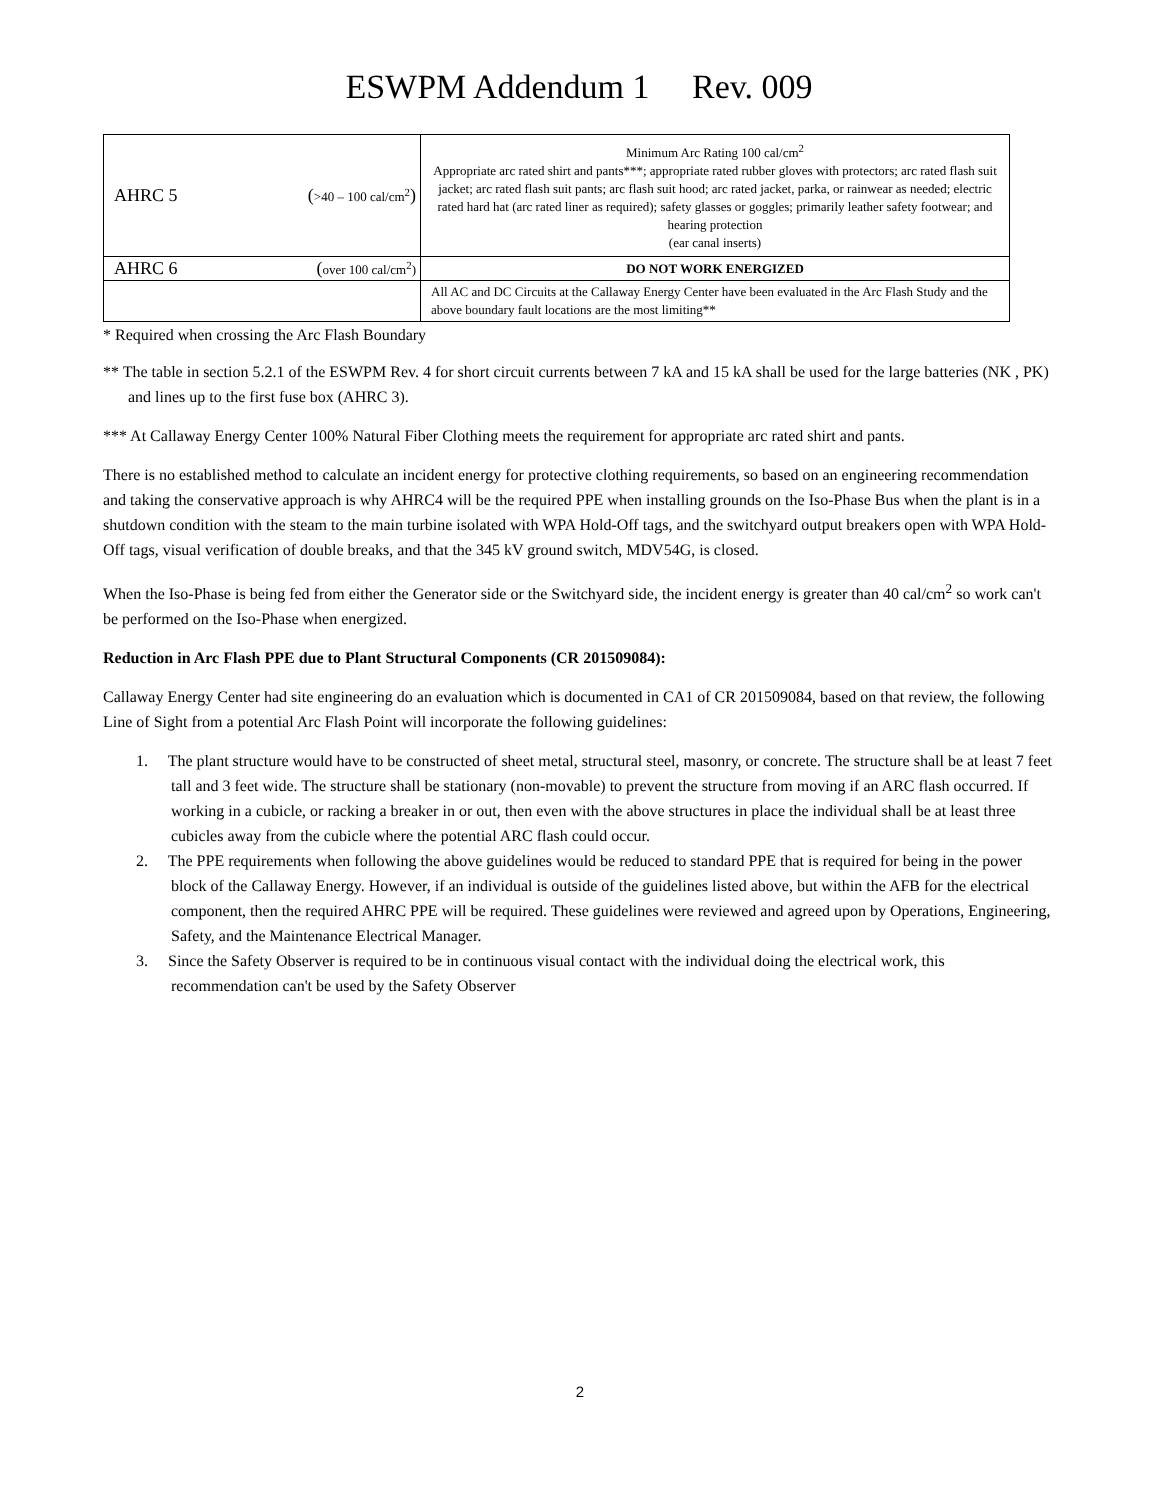ESWPM Addendum 1 Rev. 009
| AHRC 5 | ( >40 – 100 cal/cm<sup>2</sup> ) | Minimum Arc Rating 100 cal/cm<sup>2</sup> Appropriate arc rated shirt and pants***; appropriate rated rubber gloves with protectors; arc rated flash suit jacket; arc rated flash suit pants; arc flash suit hood; arc rated jacket, parka, or rainwear as needed; electric rated hard hat (arc rated liner as required); safety glasses or goggles; primarily leather safety footwear; and hearing protection (ear canal inserts) |
| AHRC 6 | ( over 100 cal/cm<sup>2</sup>) | DO NOT WORK ENERGIZED |
| | | All AC and DC Circuits at the Callaway Energy Center have been evaluated in the Arc Flash Study and the above boundary fault locations are the most limiting** |
* Required when crossing the Arc Flash Boundary
** The table in section 5.2.1 of the ESWPM Rev. 4 for short circuit currents between 7 kA and 15 kA shall be used for the large batteries (NK , PK) and lines up to the first fuse box (AHRC 3).
*** At Callaway Energy Center 100% Natural Fiber Clothing meets the requirement for appropriate arc rated shirt and pants.
There is no established method to calculate an incident energy for protective clothing requirements, so based on an engineering recommendation and taking the conservative approach is why AHRC4 will be the required PPE when installing grounds on the Iso-Phase Bus when the plant is in a shutdown condition with the steam to the main turbine isolated with WPA Hold-Off tags, and the switchyard output breakers open with WPA Hold-Off tags, visual verification of double breaks, and that the 345 kV ground switch, MDV54G, is closed.
When the Iso-Phase is being fed from either the Generator side or the Switchyard side, the incident energy is greater than 40 cal/cm<sup>2</sup> so work can't be performed on the Iso-Phase when energized.
Reduction in Arc Flash PPE due to Plant Structural Components (CR 201509084):
Callaway Energy Center had site engineering do an evaluation which is documented in CA1 of CR 201509084, based on that review, the following Line of Sight from a potential Arc Flash Point will incorporate the following guidelines:
1. The plant structure would have to be constructed of sheet metal, structural steel, masonry, or concrete. The structure shall be at least 7 feet tall and 3 feet wide. The structure shall be stationary (non-movable) to prevent the structure from moving if an ARC flash occurred. If working in a cubicle, or racking a breaker in or out, then even with the above structures in place the individual shall be at least three cubicles away from the cubicle where the potential ARC flash could occur.
2. The PPE requirements when following the above guidelines would be reduced to standard PPE that is required for being in the power block of the Callaway Energy. However, if an individual is outside of the guidelines listed above, but within the AFB for the electrical component, then the required AHRC PPE will be required. These guidelines were reviewed and agreed upon by Operations, Engineering, Safety, and the Maintenance Electrical Manager.
3. Since the Safety Observer is required to be in continuous visual contact with the individual doing the electrical work, this recommendation can't be used by the Safety Observer
2